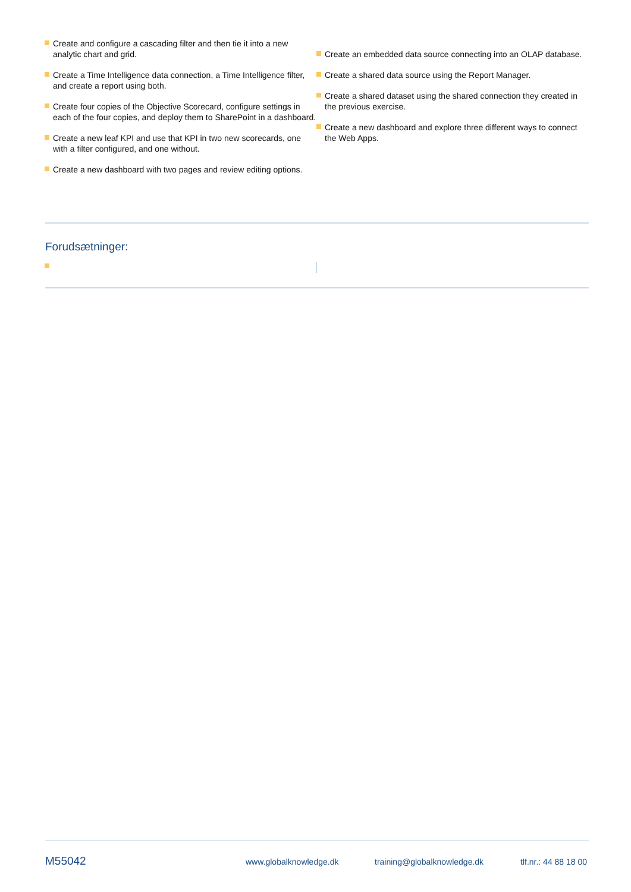Create and configure a cascading filter and then tie it into a new analytic chart and grid.
Create a Time Intelligence data connection, a Time Intelligence filter, and create a report using both.
Create four copies of the Objective Scorecard, configure settings in each of the four copies, and deploy them to SharePoint in a dashboard.
Create a new leaf KPI and use that KPI in two new scorecards, one with a filter configured, and one without.
Create a new dashboard with two pages and review editing options.
Create an embedded data source connecting into an OLAP database.
Create a shared data source using the Report Manager.
Create a shared dataset using the shared connection they created in the previous exercise.
Create a new dashboard and explore three different ways to connect the Web Apps.
Forudsætninger:
M55042 www.globalknowledge.dk training@globalknowledge.dk tlf.nr.: 44 88 18 00